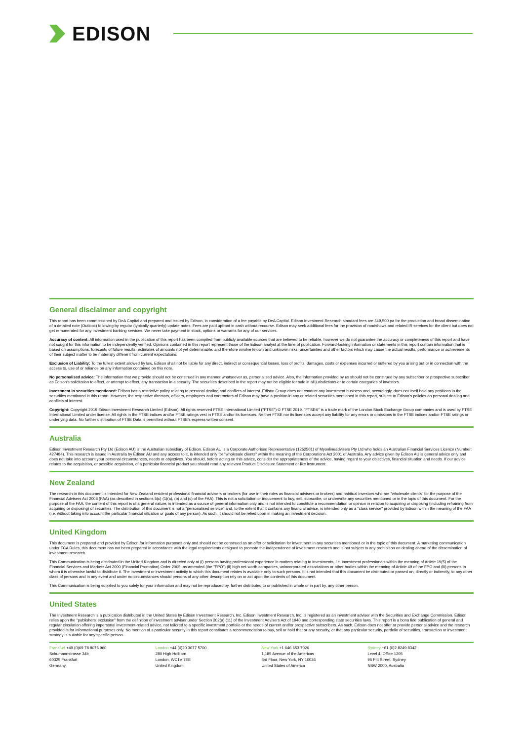EDISON
General disclaimer and copyright
This report has been commissioned by DeA Capital and prepared and issued by Edison, in consideration of a fee payable by DeA Capital. Edison Investment Research standard fees are £49,500 pa for the production and broad dissemination of a detailed note (Outlook) following by regular (typically quarterly) update notes. Fees are paid upfront in cash without recourse. Edison may seek additional fees for the provision of roadshows and related IR services for the client but does not get remunerated for any investment banking services. We never take payment in stock, options or warrants for any of our services.
Accuracy of content: All information used in the publication of this report has been compiled from publicly available sources that are believed to be reliable, however we do not guarantee the accuracy or completeness of this report and have not sought for this information to be independently verified. Opinions contained in this report represent those of the Edison analyst at the time of publication. Forward-looking information or statements in this report contain information that is based on assumptions, forecasts of future results, estimates of amounts not yet determinable, and therefore involve known and unknown risks, uncertainties and other factors which may cause the actual results, performance or achievements of their subject matter to be materially different from current expectations.
Exclusion of Liability: To the fullest extent allowed by law, Edison shall not be liable for any direct, indirect or consequential losses, loss of profits, damages, costs or expenses incurred or suffered by you arising out or in connection with the access to, use of or reliance on any information contained on this note.
No personalised advice: The information that we provide should not be construed in any manner whatsoever as, personalised advice. Also, the information provided by us should not be construed by any subscriber or prospective subscriber as Edison's solicitation to effect, or attempt to effect, any transaction in a security. The securities described in the report may not be eligible for sale in all jurisdictions or to certain categories of investors.
Investment in securities mentioned: Edison has a restrictive policy relating to personal dealing and conflicts of interest. Edison Group does not conduct any investment business and, accordingly, does not itself hold any positions in the securities mentioned in this report. However, the respective directors, officers, employees and contractors of Edison may have a position in any or related securities mentioned in this report, subject to Edison's policies on personal dealing and conflicts of interest.
Copyright: Copyright 2019 Edison Investment Research Limited (Edison). All rights reserved FTSE International Limited ("FTSE") © FTSE 2019. "FTSE®" is a trade mark of the London Stock Exchange Group companies and is used by FTSE International Limited under license. All rights in the FTSE indices and/or FTSE ratings vest in FTSE and/or its licensors. Neither FTSE nor its licensors accept any liability for any errors or omissions in the FTSE indices and/or FTSE ratings or underlying data. No further distribution of FTSE Data is permitted without FTSE's express written consent.
Australia
Edison Investment Research Pty Ltd (Edison AU) is the Australian subsidiary of Edison. Edison AU is a Corporate Authorised Representative (1252501) of Myonlineadvisers Pty Ltd who holds an Australian Financial Services Licence (Number: 427484). This research is issued in Australia by Edison AU and any access to it, is intended only for "wholesale clients" within the meaning of the Corporations Act 2001 of Australia. Any advice given by Edison AU is general advice only and does not take into account your personal circumstances, needs or objectives. You should, before acting on this advice, consider the appropriateness of the advice, having regard to your objectives, financial situation and needs. If our advice relates to the acquisition, or possible acquisition, of a particular financial product you should read any relevant Product Disclosure Statement or like instrument.
New Zealand
The research in this document is intended for New Zealand resident professional financial advisers or brokers (for use in their roles as financial advisers or brokers) and habitual investors who are "wholesale clients" for the purpose of the Financial Advisers Act 2008 (FAA) (as described in sections 5(c) (1)(a), (b) and (c) of the FAA). This is not a solicitation or inducement to buy, sell, subscribe, or underwrite any securities mentioned or in the topic of this document. For the purpose of the FAA, the content of this report is of a general nature, is intended as a source of general information only and is not intended to constitute a recommendation or opinion in relation to acquiring or disposing (including refraining from acquiring or disposing) of securities. The distribution of this document is not a "personalised service" and, to the extent that it contains any financial advice, is intended only as a "class service" provided by Edison within the meaning of the FAA (i.e. without taking into account the particular financial situation or goals of any person). As such, it should not be relied upon in making an investment decision.
United Kingdom
This document is prepared and provided by Edison for information purposes only and should not be construed as an offer or solicitation for investment in any securities mentioned or in the topic of this document. A marketing communication under FCA Rules, this document has not been prepared in accordance with the legal requirements designed to promote the independence of investment research and is not subject to any prohibition on dealing ahead of the dissemination of investment research.
This Communication is being distributed in the United Kingdom and is directed only at (i) persons having professional experience in matters relating to investments, i.e. investment professionals within the meaning of Article 19(5) of the Financial Services and Markets Act 2000 (Financial Promotion) Order 2005, as amended (the "FPO") (ii) high net-worth companies, unincorporated associations or other bodies within the meaning of Article 49 of the FPO and (iii) persons to whom it is otherwise lawful to distribute it. The investment or investment activity to which this document relates is available only to such persons. It is not intended that this document be distributed or passed on, directly or indirectly, to any other class of persons and in any event and under no circumstances should persons of any other description rely on or act upon the contents of this document.
This Communication is being supplied to you solely for your information and may not be reproduced by, further distributed to or published in whole or in part by, any other person.
United States
The Investment Research is a publication distributed in the United States by Edison Investment Research, Inc. Edison Investment Research, Inc. is registered as an investment adviser with the Securities and Exchange Commission. Edison relies upon the "publishers' exclusion" from the definition of investment adviser under Section 202(a) (11) of the Investment Advisers Act of 1940 and corresponding state securities laws. This report is a bona fide publication of general and regular circulation offering impersonal investment-related advice, not tailored to a specific investment portfolio or the needs of current and/or prospective subscribers. As such, Edison does not offer or provide personal advice and the research provided is for informational purposes only. No mention of a particular security in this report constitutes a recommendation to buy, sell or hold that or any security, or that any particular security, portfolio of securities, transaction or investment strategy is suitable for any specific person.
Frankfurt +49 (0)69 78 8076 960
Schumannstrasse 34b
60325 Frankfurt
Germany
London +44 (0)20 3077 5700
280 High Holborn
London, WC1V 7EE
United Kingdom
New York +1 646 653 7026
1,185 Avenue of the Americas
3rd Floor, New York, NY 10036
United States of America
Sydney +61 (0)2 8249 8342
Level 4, Office 1205
95 Pitt Street, Sydney
NSW 2000, Australia